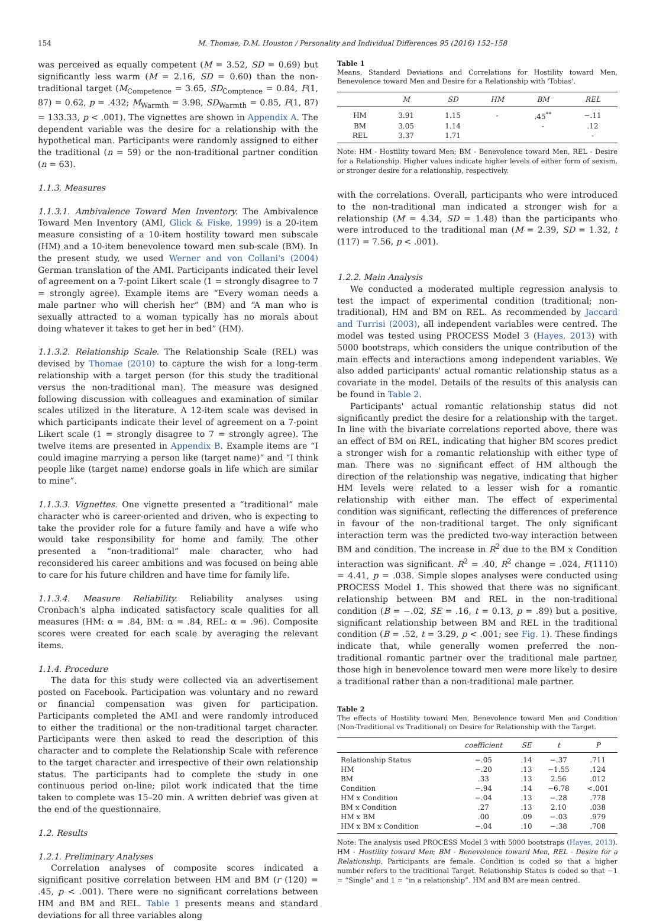154 M. Thomae, D.M. Houston / Personality and Individual Differences 95 (2016) 152–158
was perceived as equally competent (M = 3.52, SD = 0.69) but significantly less warm (M = 2.16, SD = 0.60) than the non-traditional target (M<sub>Competence</sub> = 3.65, SD<sub>Comptence</sub> = 0.84, F(1, 87) = 0.62, p = .432; M<sub>Warmth</sub> = 3.98, SD<sub>Warmth</sub> = 0.85, F(1, 87) = 133.33, p < .001). The vignettes are shown in Appendix A. The dependent variable was the desire for a relationship with the hypothetical man. Participants were randomly assigned to either the traditional (n = 59) or the non-traditional partner condition (n = 63).
1.1.3. Measures
1.1.3.1. Ambivalence Toward Men Inventory. The Ambivalence Toward Men Inventory (AMI, Glick & Fiske, 1999) is a 20-item measure consisting of a 10-item hostility toward men subscale (HM) and a 10-item benevolence toward men sub-scale (BM). In the present study, we used Werner and von Collani's (2004) German translation of the AMI. Participants indicated their level of agreement on a 7-point Likert scale (1 = strongly disagree to 7 = strongly agree). Example items are “Every woman needs a male partner who will cherish her” (BM) and “A man who is sexually attracted to a woman typically has no morals about doing whatever it takes to get her in bed” (HM).
1.1.3.2. Relationship Scale. The Relationship Scale (REL) was devised by Thomae (2010) to capture the wish for a long-term relationship with a target person (for this study the traditional versus the non-traditional man). The measure was designed following discussion with colleagues and examination of similar scales utilized in the literature. A 12-item scale was devised in which participants indicate their level of agreement on a 7-point Likert scale (1 = strongly disagree to 7 = strongly agree). The twelve items are presented in Appendix B. Example items are “I could imagine marrying a person like (target name)” and “I think people like (target name) endorse goals in life which are similar to mine”.
1.1.3.3. Vignettes. One vignette presented a “traditional” male character who is career-oriented and driven, who is expecting to take the provider role for a future family and have a wife who would take responsibility for home and family. The other presented a “non-traditional” male character, who had reconsidered his career ambitions and was focused on being able to care for his future children and have time for family life.
1.1.3.4. Measure Reliability. Reliability analyses using Cronbach's alpha indicated satisfactory scale qualities for all measures (HM: α = .84, BM: α = .84, REL: α = .96). Composite scores were created for each scale by averaging the relevant items.
1.1.4. Procedure
The data for this study were collected via an advertisement posted on Facebook. Participation was voluntary and no reward or financial compensation was given for participation. Participants completed the AMI and were randomly introduced to either the traditional or the non-traditional target character. Participants were then asked to read the description of this character and to complete the Relationship Scale with reference to the target character and irrespective of their own relationship status. The participants had to complete the study in one continuous period on-line; pilot work indicated that the time taken to complete was 15–20 min. A written debrief was given at the end of the questionnaire.
1.2. Results
1.2.1. Preliminary Analyses
Correlation analyses of composite scores indicated a significant positive correlation between HM and BM (r (120) = .45, p < .001). There were no significant correlations between HM and BM and REL. Table 1 presents means and standard deviations for all three variables along
Table 1
Means, Standard Deviations and Correlations for Hostility toward Men, Benevolence toward Men and Desire for a Relationship with 'Tobias'.
| | M | SD | HM | BM | REL |
| --- | --- | --- | --- | --- | --- |
| HM | 3.91 | 1.15 | - | .45<sup>**</sup> | −.11 |
| BM | 3.05 | 1.14 | | - | .12 |
| REL | 3.37 | 1.71 | | | - |
Note: HM - Hostility toward Men; BM - Benevolence toward Men, REL - Desire for a Relationship. Higher values indicate higher levels of either form of sexism, or stronger desire for a relationship, respectively.
with the correlations. Overall, participants who were introduced to the non-traditional man indicated a stronger wish for a relationship (M = 4.34, SD = 1.48) than the participants who were introduced to the traditional man (M = 2.39, SD = 1.32, t (117) = 7.56, p < .001).
1.2.2. Main Analysis
We conducted a moderated multiple regression analysis to test the impact of experimental condition (traditional; non-traditional), HM and BM on REL. As recommended by Jaccard and Turrisi (2003), all independent variables were centred. The model was tested using PROCESS Model 3 (Hayes, 2013) with 5000 bootstraps, which considers the unique contribution of the main effects and interactions among independent variables. We also added participants' actual romantic relationship status as a covariate in the model. Details of the results of this analysis can be found in Table 2.
Participants' actual romantic relationship status did not significantly predict the desire for a relationship with the target. In line with the bivariate correlations reported above, there was an effect of BM on REL, indicating that higher BM scores predict a stronger wish for a romantic relationship with either type of man. There was no significant effect of HM although the direction of the relationship was negative, indicating that higher HM levels were related to a lesser wish for a romantic relationship with either man. The effect of experimental condition was significant, reflecting the differences of preference in favour of the non-traditional target. The only significant interaction term was the predicted two-way interaction between BM and condition. The increase in R<sup>2</sup> due to the BM x Condition interaction was significant. R<sup>2</sup> = .40, R<sup>2</sup> change = .024, F(1110) = 4.41, p = .038. Simple slopes analyses were conducted using PROCESS Model 1. This showed that there was no significant relationship between BM and REL in the non-traditional condition (B = −.02, SE = .16, t = 0.13, p = .89) but a positive, significant relationship between BM and REL in the traditional condition (B = .52, t = 3.29, p < .001; see Fig. 1). These findings indicate that, while generally women preferred the non-traditional romantic partner over the traditional male partner, those high in benevolence toward men were more likely to desire a traditional rather than a non-traditional male partner.
Table 2
The effects of Hostility toward Men, Benevolence toward Men and Condition (Non-Traditional vs Traditional) on Desire for Relationship with the Target.
| | coefficient | SE | t | P |
| --- | --- | --- | --- | --- |
| Relationship Status | −.05 | .14 | −.37 | .711 |
| HM | −.20 | .13 | −1.55 | .124 |
| BM | .33 | .13 | 2.56 | .012 |
| Condition | −.94 | .14 | −6.78 | <.001 |
| HM x Condition | −.04 | .13 | −.28 | .778 |
| BM x Condition | .27 | .13 | 2.10 | .038 |
| HM x BM | .00 | .09 | −.03 | .979 |
| HM x BM x Condition | −.04 | .10 | −.38 | .708 |
Note: The analysis used PROCESS Model 3 with 5000 bootstraps (Hayes, 2013). HM - Hostility toward Men; BM - Benevolence toward Men, REL - Desire for a Relationship. Participants are female. Condition is coded so that a higher number refers to the traditional Target. Relationship Status is coded so that −1 = “Single” and 1 = “in a relationship”. HM and BM are mean centred.